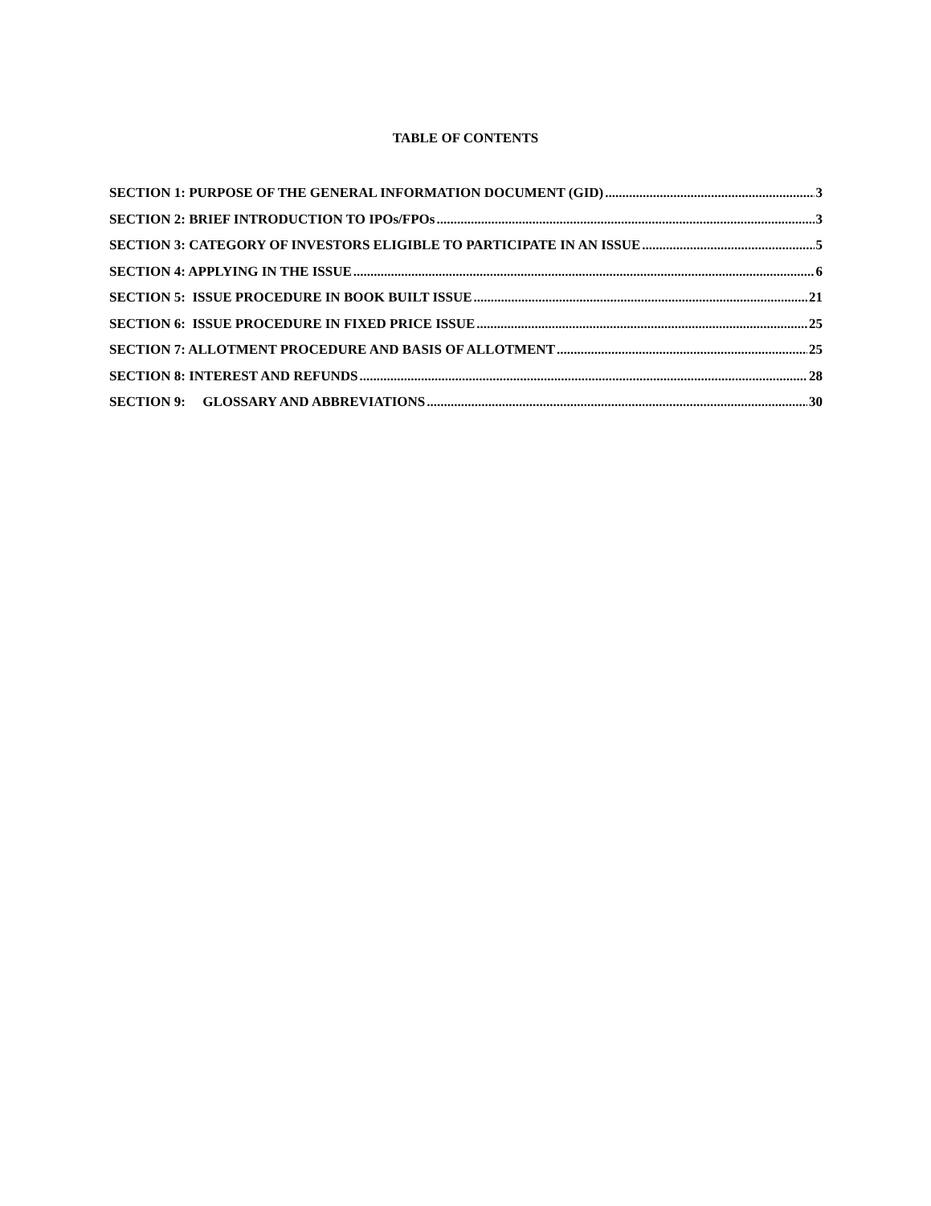TABLE OF CONTENTS
SECTION 1: PURPOSE OF THE GENERAL INFORMATION DOCUMENT (GID) 3
SECTION 2: BRIEF INTRODUCTION TO IPOs/FPOs 3
SECTION 3: CATEGORY OF INVESTORS ELIGIBLE TO PARTICIPATE IN AN ISSUE 5
SECTION 4: APPLYING IN THE ISSUE 6
SECTION 5: ISSUE PROCEDURE IN BOOK BUILT ISSUE 21
SECTION 6: ISSUE PROCEDURE IN FIXED PRICE ISSUE 25
SECTION 7: ALLOTMENT PROCEDURE AND BASIS OF ALLOTMENT 25
SECTION 8: INTEREST AND REFUNDS 28
SECTION 9: GLOSSARY AND ABBREVIATIONS 30